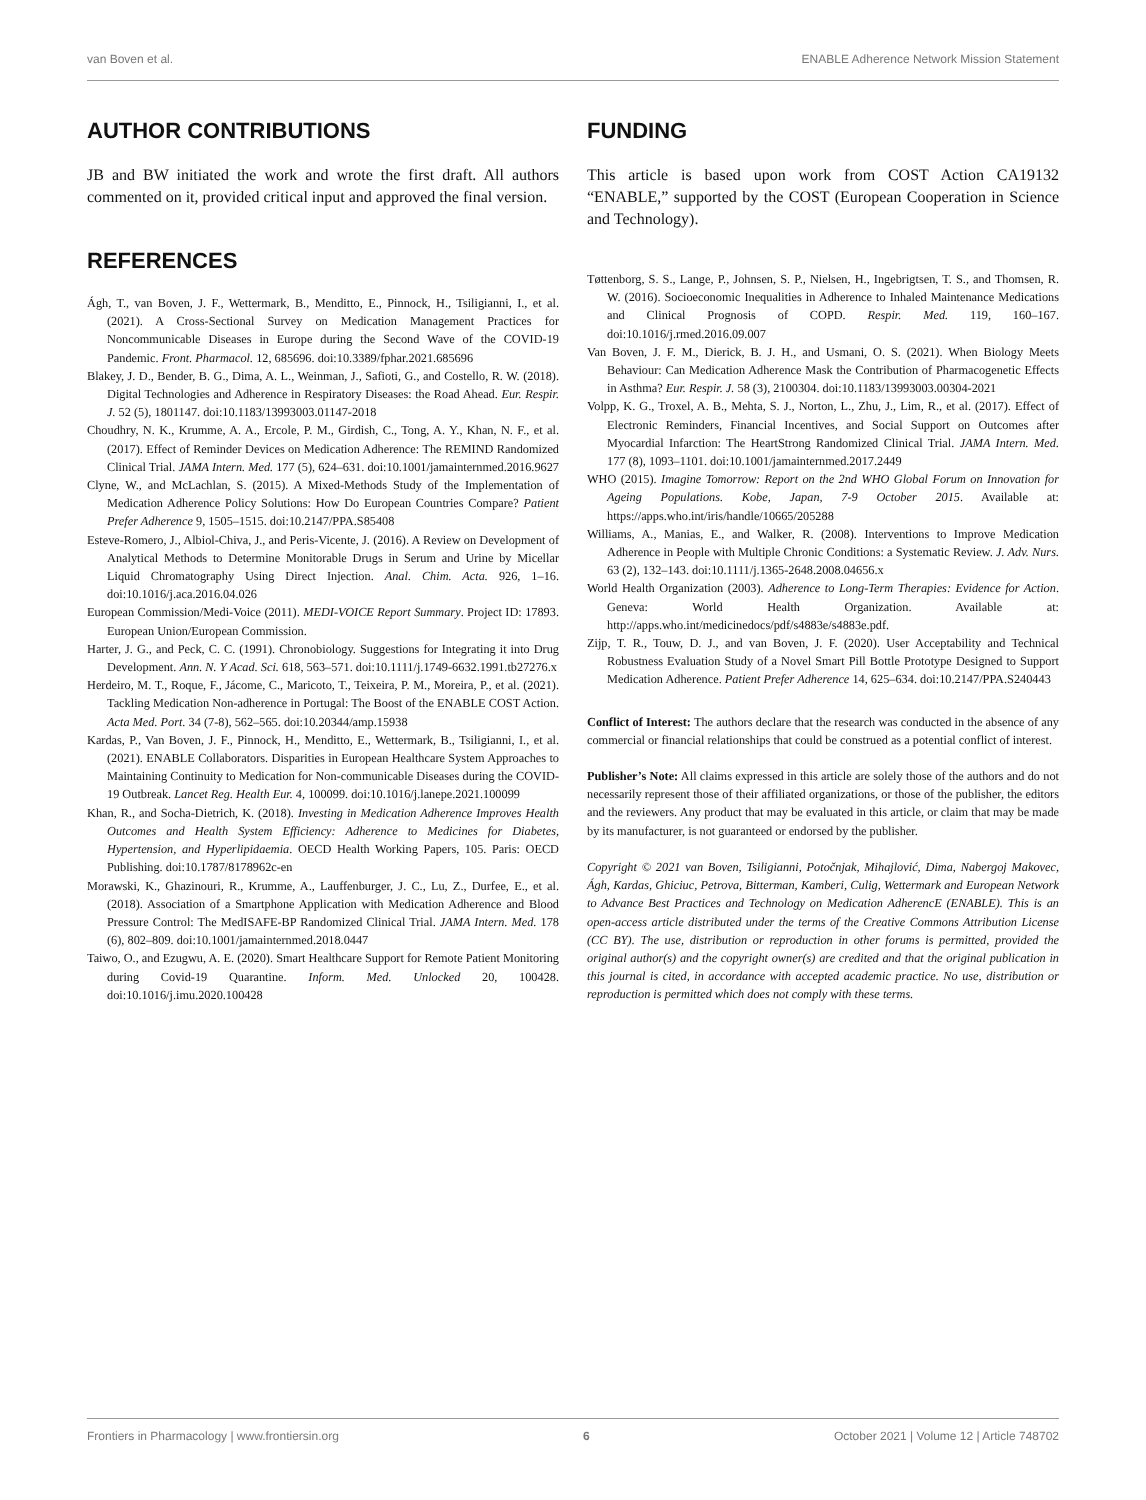van Boven et al. ENABLE Adherence Network Mission Statement
AUTHOR CONTRIBUTIONS
JB and BW initiated the work and wrote the first draft. All authors commented on it, provided critical input and approved the final version.
REFERENCES
Ágh, T., van Boven, J. F., Wettermark, B., Menditto, E., Pinnock, H., Tsiligianni, I., et al. (2021). A Cross-Sectional Survey on Medication Management Practices for Noncommunicable Diseases in Europe during the Second Wave of the COVID-19 Pandemic. Front. Pharmacol. 12, 685696. doi:10.3389/fphar.2021.685696
Blakey, J. D., Bender, B. G., Dima, A. L., Weinman, J., Safioti, G., and Costello, R. W. (2018). Digital Technologies and Adherence in Respiratory Diseases: the Road Ahead. Eur. Respir. J. 52 (5), 1801147. doi:10.1183/13993003.01147-2018
Choudhry, N. K., Krumme, A. A., Ercole, P. M., Girdish, C., Tong, A. Y., Khan, N. F., et al. (2017). Effect of Reminder Devices on Medication Adherence: The REMIND Randomized Clinical Trial. JAMA Intern. Med. 177 (5), 624–631. doi:10.1001/jamainternmed.2016.9627
Clyne, W., and McLachlan, S. (2015). A Mixed-Methods Study of the Implementation of Medication Adherence Policy Solutions: How Do European Countries Compare? Patient Prefer Adherence 9, 1505–1515. doi:10.2147/PPA.S85408
Esteve-Romero, J., Albiol-Chiva, J., and Peris-Vicente, J. (2016). A Review on Development of Analytical Methods to Determine Monitorable Drugs in Serum and Urine by Micellar Liquid Chromatography Using Direct Injection. Anal. Chim. Acta. 926, 1–16. doi:10.1016/j.aca.2016.04.026
European Commission/Medi-Voice (2011). MEDI-VOICE Report Summary. Project ID: 17893. European Union/European Commission.
Harter, J. G., and Peck, C. C. (1991). Chronobiology. Suggestions for Integrating it into Drug Development. Ann. N. Y Acad. Sci. 618, 563–571. doi:10.1111/j.1749-6632.1991.tb27276.x
Herdeiro, M. T., Roque, F., Jácome, C., Maricoto, T., Teixeira, P. M., Moreira, P., et al. (2021). Tackling Medication Non-adherence in Portugal: The Boost of the ENABLE COST Action. Acta Med. Port. 34 (7-8), 562–565. doi:10.20344/amp.15938
Kardas, P., Van Boven, J. F., Pinnock, H., Menditto, E., Wettermark, B., Tsiligianni, I., et al. (2021). ENABLE Collaborators. Disparities in European Healthcare System Approaches to Maintaining Continuity to Medication for Non-communicable Diseases during the COVID-19 Outbreak. Lancet Reg. Health Eur. 4, 100099. doi:10.1016/j.lanepe.2021.100099
Khan, R., and Socha-Dietrich, K. (2018). Investing in Medication Adherence Improves Health Outcomes and Health System Efficiency: Adherence to Medicines for Diabetes, Hypertension, and Hyperlipidaemia. OECD Health Working Papers, 105. Paris: OECD Publishing. doi:10.1787/8178962c-en
Morawski, K., Ghazinouri, R., Krumme, A., Lauffenburger, J. C., Lu, Z., Durfee, E., et al. (2018). Association of a Smartphone Application with Medication Adherence and Blood Pressure Control: The MedISAFE-BP Randomized Clinical Trial. JAMA Intern. Med. 178 (6), 802–809. doi:10.1001/jamainternmed.2018.0447
Taiwo, O., and Ezugwu, A. E. (2020). Smart Healthcare Support for Remote Patient Monitoring during Covid-19 Quarantine. Inform. Med. Unlocked 20, 100428. doi:10.1016/j.imu.2020.100428
FUNDING
This article is based upon work from COST Action CA19132 “ENABLE,” supported by the COST (European Cooperation in Science and Technology).
Tøttenborg, S. S., Lange, P., Johnsen, S. P., Nielsen, H., Ingebrigtsen, T. S., and Thomsen, R. W. (2016). Socioeconomic Inequalities in Adherence to Inhaled Maintenance Medications and Clinical Prognosis of COPD. Respir. Med. 119, 160–167. doi:10.1016/j.rmed.2016.09.007
Van Boven, J. F. M., Dierick, B. J. H., and Usmani, O. S. (2021). When Biology Meets Behaviour: Can Medication Adherence Mask the Contribution of Pharmacogenetic Effects in Asthma? Eur. Respir. J. 58 (3), 2100304. doi:10.1183/13993003.00304-2021
Volpp, K. G., Troxel, A. B., Mehta, S. J., Norton, L., Zhu, J., Lim, R., et al. (2017). Effect of Electronic Reminders, Financial Incentives, and Social Support on Outcomes after Myocardial Infarction: The HeartStrong Randomized Clinical Trial. JAMA Intern. Med. 177 (8), 1093–1101. doi:10.1001/jamainternmed.2017.2449
WHO (2015). Imagine Tomorrow: Report on the 2nd WHO Global Forum on Innovation for Ageing Populations. Kobe, Japan, 7-9 October 2015. Available at: https://apps.who.int/iris/handle/10665/205288
Williams, A., Manias, E., and Walker, R. (2008). Interventions to Improve Medication Adherence in People with Multiple Chronic Conditions: a Systematic Review. J. Adv. Nurs. 63 (2), 132–143. doi:10.1111/j.1365-2648.2008.04656.x
World Health Organization (2003). Adherence to Long-Term Therapies: Evidence for Action. Geneva: World Health Organization. Available at: http://apps.who.int/medicinedocs/pdf/s4883e/s4883e.pdf.
Zijp, T. R., Touw, D. J., and van Boven, J. F. (2020). User Acceptability and Technical Robustness Evaluation Study of a Novel Smart Pill Bottle Prototype Designed to Support Medication Adherence. Patient Prefer Adherence 14, 625–634. doi:10.2147/PPA.S240443
Conflict of Interest: The authors declare that the research was conducted in the absence of any commercial or financial relationships that could be construed as a potential conflict of interest.
Publisher’s Note: All claims expressed in this article are solely those of the authors and do not necessarily represent those of their affiliated organizations, or those of the publisher, the editors and the reviewers. Any product that may be evaluated in this article, or claim that may be made by its manufacturer, is not guaranteed or endorsed by the publisher.
Copyright © 2021 van Boven, Tsiligianni, Potočnjak, Mihajlović, Dima, Nabergoj Makovec, Ágh, Kardas, Ghiciuc, Petrova, Bitterman, Kamberi, Culig, Wettermark and European Network to Advance Best Practices and Technology on Medication AdherencE (ENABLE). This is an open-access article distributed under the terms of the Creative Commons Attribution License (CC BY). The use, distribution or reproduction in other forums is permitted, provided the original author(s) and the copyright owner(s) are credited and that the original publication in this journal is cited, in accordance with accepted academic practice. No use, distribution or reproduction is permitted which does not comply with these terms.
Frontiers in Pharmacology | www.frontiersin.org 6 October 2021 | Volume 12 | Article 748702